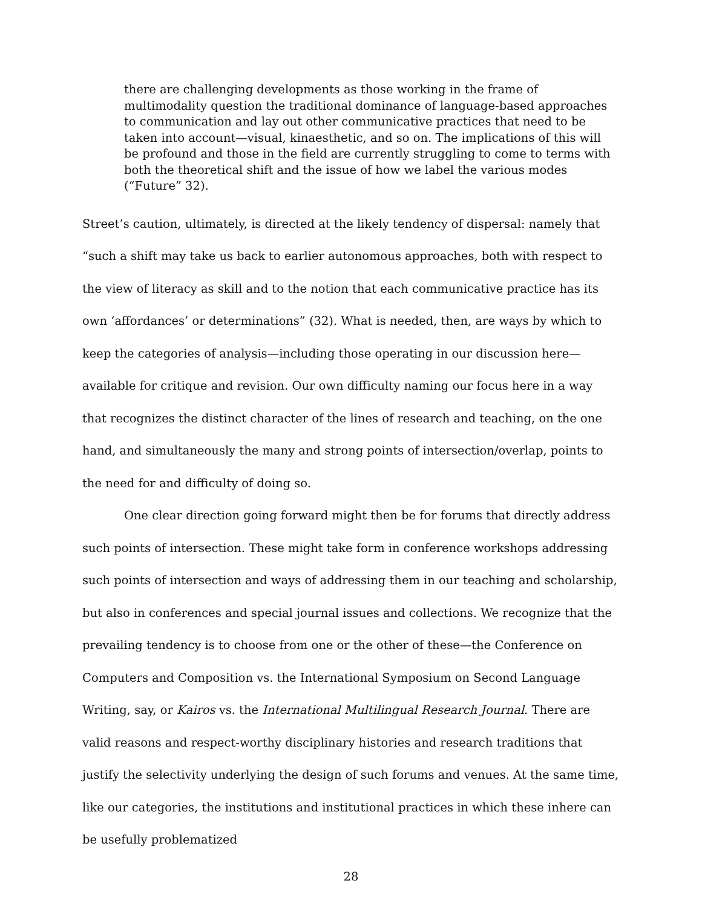there are challenging developments as those working in the frame of multimodality question the traditional dominance of language-based approaches to communication and lay out other communicative practices that need to be taken into account—visual, kinaesthetic, and so on. The implications of this will be profound and those in the field are currently struggling to come to terms with both the theoretical shift and the issue of how we label the various modes (“Future” 32).
Street’s caution, ultimately, is directed at the likely tendency of dispersal: namely that “such a shift may take us back to earlier autonomous approaches, both with respect to the view of literacy as skill and to the notion that each communicative practice has its own ‘affordances’ or determinations” (32). What is needed, then, are ways by which to keep the categories of analysis—including those operating in our discussion here—available for critique and revision. Our own difficulty naming our focus here in a way that recognizes the distinct character of the lines of research and teaching, on the one hand, and simultaneously the many and strong points of intersection/overlap, points to the need for and difficulty of doing so.
One clear direction going forward might then be for forums that directly address such points of intersection. These might take form in conference workshops addressing such points of intersection and ways of addressing them in our teaching and scholarship, but also in conferences and special journal issues and collections. We recognize that the prevailing tendency is to choose from one or the other of these—the Conference on Computers and Composition vs. the International Symposium on Second Language Writing, say, or Kairos vs. the International Multilingual Research Journal. There are valid reasons and respect-worthy disciplinary histories and research traditions that justify the selectivity underlying the design of such forums and venues. At the same time, like our categories, the institutions and institutional practices in which these inhere can be usefully problematized
28